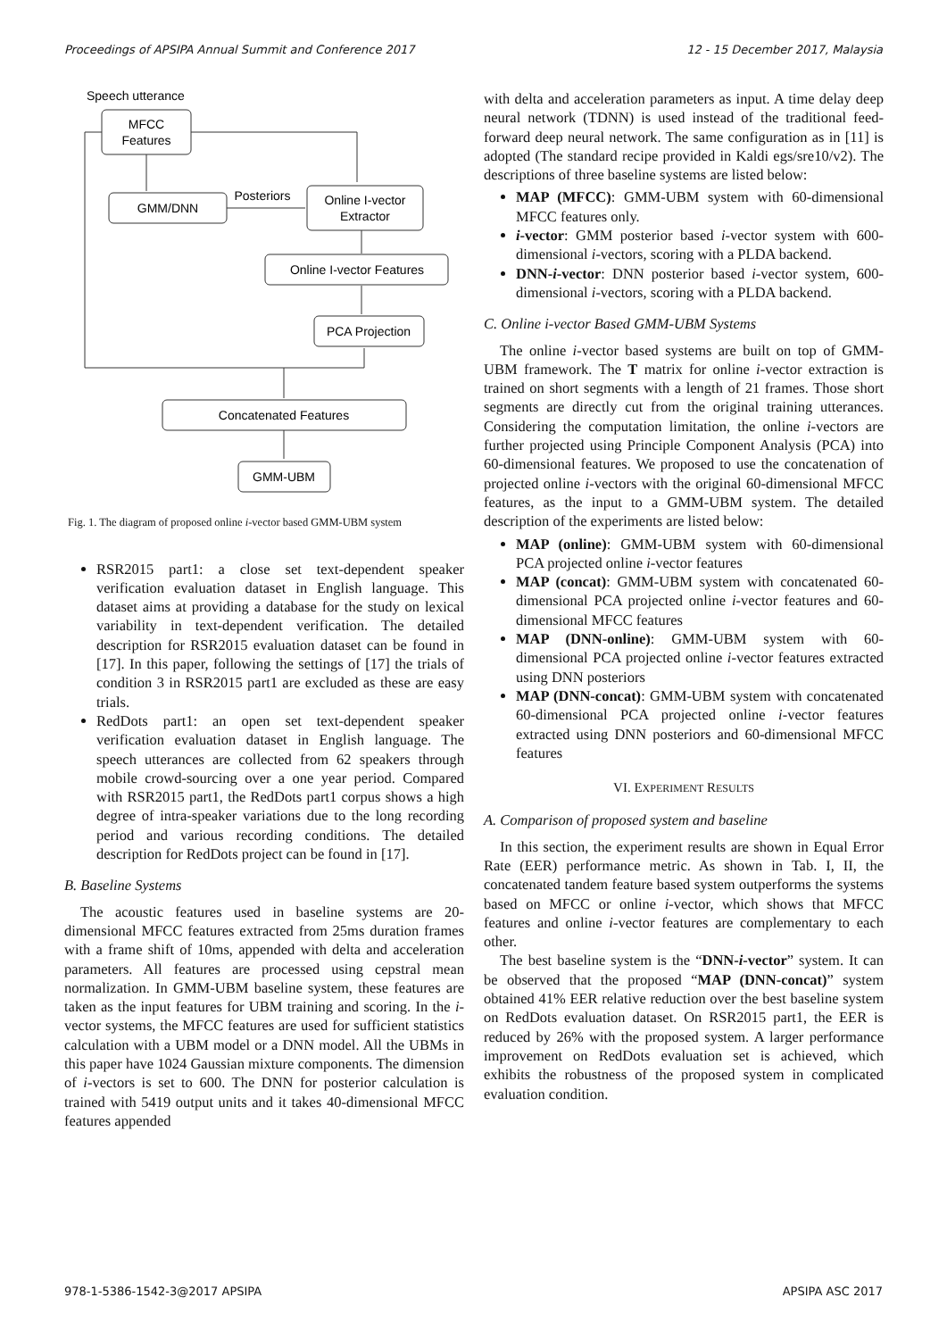Proceedings of APSIPA Annual Summit and Conference 2017 12 - 15 December 2017, Malaysia
Speech utterance
MFCC
Features
GMM/DNN
Posteriors
Online I-vector
Extractor
Online I-vector Features
PCA Projection
Concatenated Features
GMM-UBM
Fig. 1. The diagram of proposed online i-vector based GMM-UBM system
RSR2015 part1: a close set text-dependent speaker verification evaluation dataset in English language. This dataset aims at providing a database for the study on lexical variability in text-dependent verification. The detailed description for RSR2015 evaluation dataset can be found in [17]. In this paper, following the settings of [17] the trials of condition 3 in RSR2015 part1 are excluded as these are easy trials.
RedDots part1: an open set text-dependent speaker verification evaluation dataset in English language. The speech utterances are collected from 62 speakers through mobile crowd-sourcing over a one year period. Compared with RSR2015 part1, the RedDots part1 corpus shows a high degree of intra-speaker variations due to the long recording period and various recording conditions. The detailed description for RedDots project can be found in [17].
B. Baseline Systems
The acoustic features used in baseline systems are 20-dimensional MFCC features extracted from 25ms duration frames with a frame shift of 10ms, appended with delta and acceleration parameters. All features are processed using cepstral mean normalization. In GMM-UBM baseline system, these features are taken as the input features for UBM training and scoring. In the i-vector systems, the MFCC features are used for sufficient statistics calculation with a UBM model or a DNN model. All the UBMs in this paper have 1024 Gaussian mixture components. The dimension of i-vectors is set to 600. The DNN for posterior calculation is trained with 5419 output units and it takes 40-dimensional MFCC features appended
with delta and acceleration parameters as input. A time delay deep neural network (TDNN) is used instead of the traditional feed-forward deep neural network. The same configuration as in [11] is adopted (The standard recipe provided in Kaldi egs/sre10/v2). The descriptions of three baseline systems are listed below:
MAP (MFCC): GMM-UBM system with 60-dimensional MFCC features only.
i-vector: GMM posterior based i-vector system with 600-dimensional i-vectors, scoring with a PLDA backend.
DNN-i-vector: DNN posterior based i-vector system, 600-dimensional i-vectors, scoring with a PLDA backend.
C. Online i-vector Based GMM-UBM Systems
The online i-vector based systems are built on top of GMM-UBM framework. The T matrix for online i-vector extraction is trained on short segments with a length of 21 frames. Those short segments are directly cut from the original training utterances. Considering the computation limitation, the online i-vectors are further projected using Principle Component Analysis (PCA) into 60-dimensional features. We proposed to use the concatenation of projected online i-vectors with the original 60-dimensional MFCC features, as the input to a GMM-UBM system. The detailed description of the experiments are listed below:
MAP (online): GMM-UBM system with 60-dimensional PCA projected online i-vector features
MAP (concat): GMM-UBM system with concatenated 60-dimensional PCA projected online i-vector features and 60-dimensional MFCC features
MAP (DNN-online): GMM-UBM system with 60-dimensional PCA projected online i-vector features extracted using DNN posteriors
MAP (DNN-concat): GMM-UBM system with concatenated 60-dimensional PCA projected online i-vector features extracted using DNN posteriors and 60-dimensional MFCC features
VI. EXPERIMENT RESULTS
A. Comparison of proposed system and baseline
In this section, the experiment results are shown in Equal Error Rate (EER) performance metric. As shown in Tab. I, II, the concatenated tandem feature based system outperforms the systems based on MFCC or online i-vector, which shows that MFCC features and online i-vector features are complementary to each other.
The best baseline system is the “DNN-i-vector” system. It can be observed that the proposed “MAP (DNN-concat)” system obtained 41% EER relative reduction over the best baseline system on RedDots evaluation dataset. On RSR2015 part1, the EER is reduced by 26% with the proposed system. A larger performance improvement on RedDots evaluation set is achieved, which exhibits the robustness of the proposed system in complicated evaluation condition.
978-1-5386-1542-3@2017 APSIPA APSIPA ASC 2017